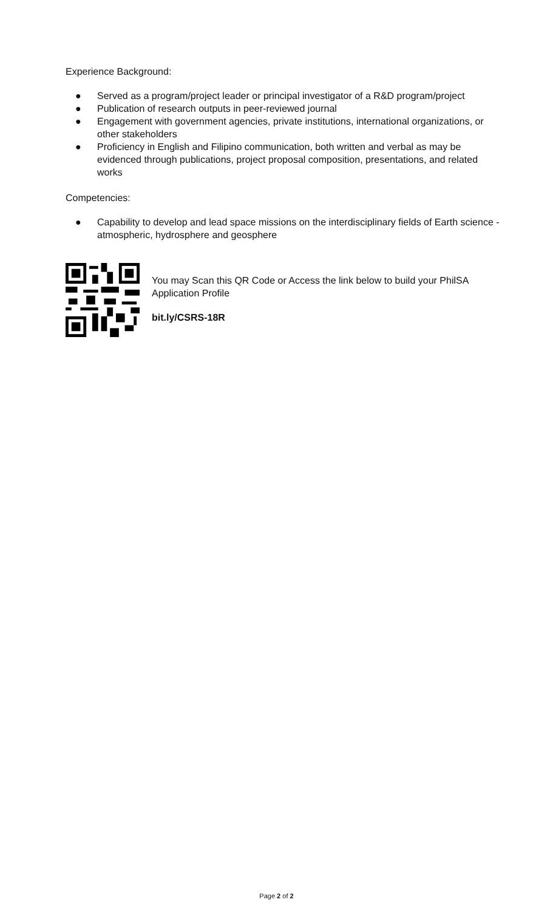Experience Background:
● Served as a program/project leader or principal investigator of a R&D program/project
● Publication of research outputs in peer-reviewed journal
● Engagement with government agencies, private institutions, international organizations, or other stakeholders
● Proficiency in English and Filipino communication, both written and verbal as may be evidenced through publications, project proposal composition, presentations, and related works
Competencies:
● Capability to develop and lead space missions on the interdisciplinary fields of Earth science - atmospheric, hydrosphere and geosphere
You may Scan this QR Code or Access the link below to build your PhilSA Application Profile
bit.ly/CSRS-18R
Page 2 of 2